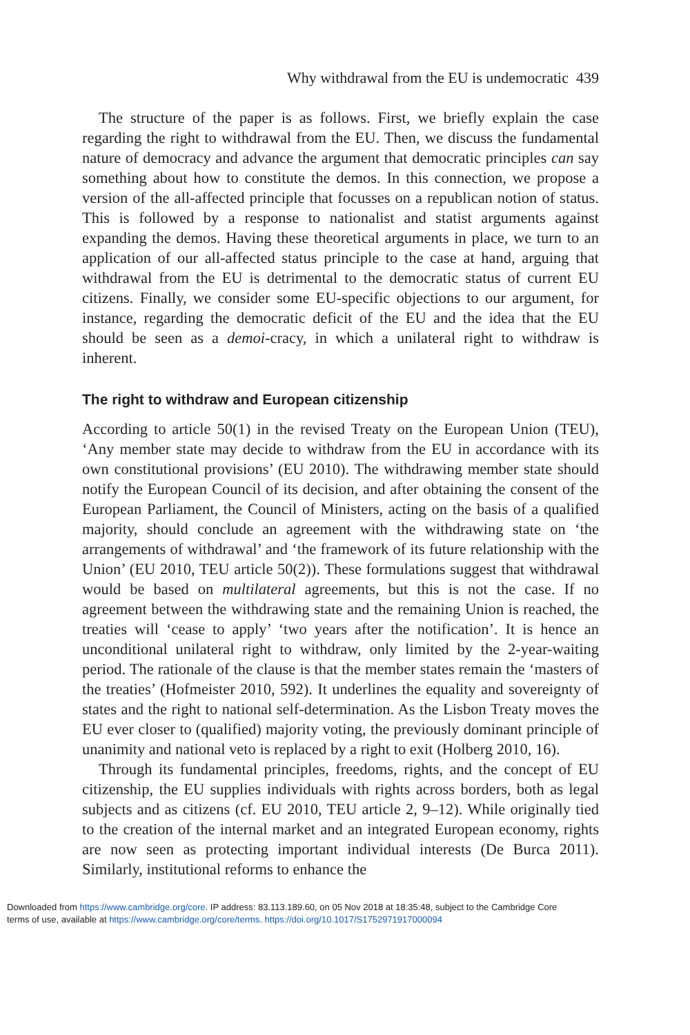Why withdrawal from the EU is undemocratic 439
The structure of the paper is as follows. First, we briefly explain the case regarding the right to withdrawal from the EU. Then, we discuss the fundamental nature of democracy and advance the argument that democratic principles can say something about how to constitute the demos. In this connection, we propose a version of the all-affected principle that focusses on a republican notion of status. This is followed by a response to nationalist and statist arguments against expanding the demos. Having these theoretical arguments in place, we turn to an application of our all-affected status principle to the case at hand, arguing that withdrawal from the EU is detrimental to the democratic status of current EU citizens. Finally, we consider some EU-specific objections to our argument, for instance, regarding the democratic deficit of the EU and the idea that the EU should be seen as a demoi-cracy, in which a unilateral right to withdraw is inherent.
The right to withdraw and European citizenship
According to article 50(1) in the revised Treaty on the European Union (TEU), ‘Any member state may decide to withdraw from the EU in accordance with its own constitutional provisions’ (EU 2010). The withdrawing member state should notify the European Council of its decision, and after obtaining the consent of the European Parliament, the Council of Ministers, acting on the basis of a qualified majority, should conclude an agreement with the withdrawing state on ‘the arrangements of withdrawal’ and ‘the framework of its future relationship with the Union’ (EU 2010, TEU article 50(2)). These formulations suggest that withdrawal would be based on multilateral agreements, but this is not the case. If no agreement between the withdrawing state and the remaining Union is reached, the treaties will ‘cease to apply’ ‘two years after the notification’. It is hence an unconditional unilateral right to withdraw, only limited by the 2-year-waiting period. The rationale of the clause is that the member states remain the ‘masters of the treaties’ (Hofmeister 2010, 592). It underlines the equality and sovereignty of states and the right to national self-determination. As the Lisbon Treaty moves the EU ever closer to (qualified) majority voting, the previously dominant principle of unanimity and national veto is replaced by a right to exit (Holberg 2010, 16).
Through its fundamental principles, freedoms, rights, and the concept of EU citizenship, the EU supplies individuals with rights across borders, both as legal subjects and as citizens (cf. EU 2010, TEU article 2, 9–12). While originally tied to the creation of the internal market and an integrated European economy, rights are now seen as protecting important individual interests (De Burca 2011). Similarly, institutional reforms to enhance the
Downloaded from https://www.cambridge.org/core. IP address: 83.113.189.60, on 05 Nov 2018 at 18:35:48, subject to the Cambridge Core
terms of use, available at https://www.cambridge.org/core/terms. https://doi.org/10.1017/S1752971917000094